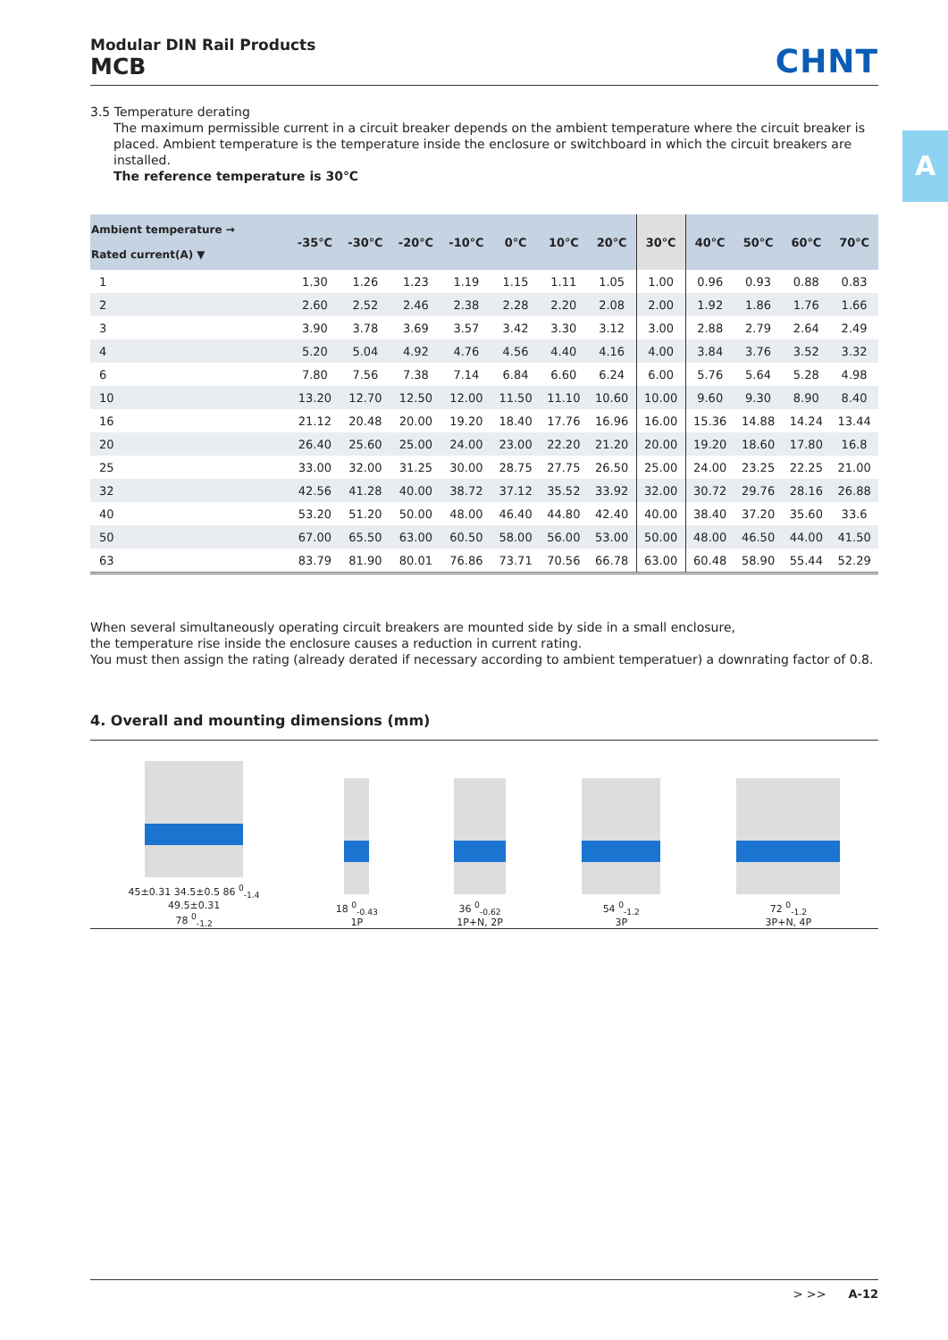A
Modular DIN Rail Products
MCB
CHNT
3.5 Temperature derating
The maximum permissible current in a circuit breaker depends on the ambient temperature where the circuit breaker is placed. Ambient temperature is the temperature inside the enclosure or switchboard in which the circuit breakers are installed.
The reference temperature is 30℃
| Ambient temperature → Rated current(A) ▼ | -35℃ | -30℃ | -20℃ | -10℃ | 0℃ | 10℃ | 20℃ | 30℃ | 40℃ | 50℃ | 60℃ | 70℃ |
| --- | --- | --- | --- | --- | --- | --- | --- | --- | --- | --- | --- | --- |
| 1 | 1.30 | 1.26 | 1.23 | 1.19 | 1.15 | 1.11 | 1.05 | 1.00 | 0.96 | 0.93 | 0.88 | 0.83 |
| 2 | 2.60 | 2.52 | 2.46 | 2.38 | 2.28 | 2.20 | 2.08 | 2.00 | 1.92 | 1.86 | 1.76 | 1.66 |
| 3 | 3.90 | 3.78 | 3.69 | 3.57 | 3.42 | 3.30 | 3.12 | 3.00 | 2.88 | 2.79 | 2.64 | 2.49 |
| 4 | 5.20 | 5.04 | 4.92 | 4.76 | 4.56 | 4.40 | 4.16 | 4.00 | 3.84 | 3.76 | 3.52 | 3.32 |
| 6 | 7.80 | 7.56 | 7.38 | 7.14 | 6.84 | 6.60 | 6.24 | 6.00 | 5.76 | 5.64 | 5.28 | 4.98 |
| 10 | 13.20 | 12.70 | 12.50 | 12.00 | 11.50 | 11.10 | 10.60 | 10.00 | 9.60 | 9.30 | 8.90 | 8.40 |
| 16 | 21.12 | 20.48 | 20.00 | 19.20 | 18.40 | 17.76 | 16.96 | 16.00 | 15.36 | 14.88 | 14.24 | 13.44 |
| 20 | 26.40 | 25.60 | 25.00 | 24.00 | 23.00 | 22.20 | 21.20 | 20.00 | 19.20 | 18.60 | 17.80 | 16.8 |
| 25 | 33.00 | 32.00 | 31.25 | 30.00 | 28.75 | 27.75 | 26.50 | 25.00 | 24.00 | 23.25 | 22.25 | 21.00 |
| 32 | 42.56 | 41.28 | 40.00 | 38.72 | 37.12 | 35.52 | 33.92 | 32.00 | 30.72 | 29.76 | 28.16 | 26.88 |
| 40 | 53.20 | 51.20 | 50.00 | 48.00 | 46.40 | 44.80 | 42.40 | 40.00 | 38.40 | 37.20 | 35.60 | 33.6 |
| 50 | 67.00 | 65.50 | 63.00 | 60.50 | 58.00 | 56.00 | 53.00 | 50.00 | 48.00 | 46.50 | 44.00 | 41.50 |
| 63 | 83.79 | 81.90 | 80.01 | 76.86 | 73.71 | 70.56 | 66.78 | 63.00 | 60.48 | 58.90 | 55.44 | 52.29 |
When several simultaneously operating circuit breakers are mounted side by side in a small enclosure,
the temperature rise inside the enclosure causes a reduction in current rating.
You must then assign the rating (already derated if necessary according to ambient temperatuer) a downrating factor of 0.8.
4. Overall and mounting dimensions (mm)
45±0.31 34.5±0.5 86 <sup>0</sup><sub>-1.4</sub>
49.5±0.31
78 <sup>0</sup><sub>-1.2</sub>
18 <sup>0</sup><sub>-0.43</sub>
1P
36 <sup>0</sup><sub>-0.62</sub>
1P+N, 2P
54 <sup>0</sup><sub>-1.2</sub>
3P
72 <sup>0</sup><sub>-1.2</sub>
3P+N, 4P
> >> A-12